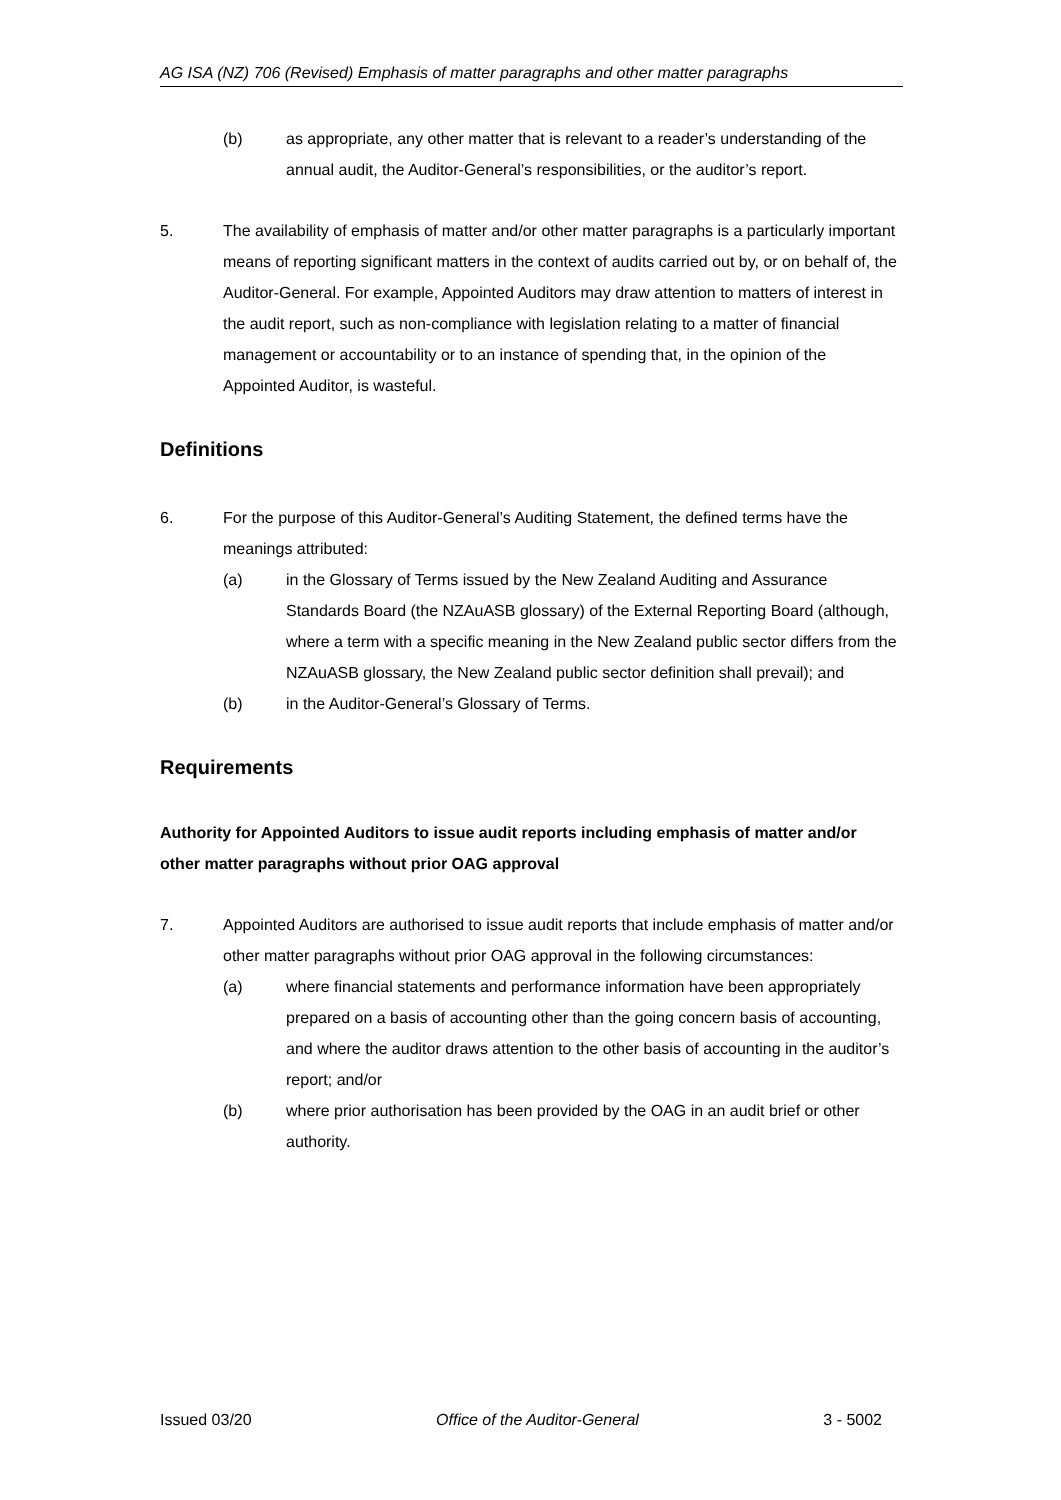AG ISA (NZ) 706 (Revised) Emphasis of matter paragraphs and other matter paragraphs
(b) as appropriate, any other matter that is relevant to a reader’s understanding of the annual audit, the Auditor-General’s responsibilities, or the auditor’s report.
5. The availability of emphasis of matter and/or other matter paragraphs is a particularly important means of reporting significant matters in the context of audits carried out by, or on behalf of, the Auditor-General. For example, Appointed Auditors may draw attention to matters of interest in the audit report, such as non-compliance with legislation relating to a matter of financial management or accountability or to an instance of spending that, in the opinion of the Appointed Auditor, is wasteful.
Definitions
6. For the purpose of this Auditor-General’s Auditing Statement, the defined terms have the meanings attributed:
(a) in the Glossary of Terms issued by the New Zealand Auditing and Assurance Standards Board (the NZAuASB glossary) of the External Reporting Board (although, where a term with a specific meaning in the New Zealand public sector differs from the NZAuASB glossary, the New Zealand public sector definition shall prevail); and
(b) in the Auditor-General’s Glossary of Terms.
Requirements
Authority for Appointed Auditors to issue audit reports including emphasis of matter and/or other matter paragraphs without prior OAG approval
7. Appointed Auditors are authorised to issue audit reports that include emphasis of matter and/or other matter paragraphs without prior OAG approval in the following circumstances:
(a) where financial statements and performance information have been appropriately prepared on a basis of accounting other than the going concern basis of accounting, and where the auditor draws attention to the other basis of accounting in the auditor’s report; and/or
(b) where prior authorisation has been provided by the OAG in an audit brief or other authority.
Issued 03/20 Office of the Auditor-General 3 - 5002